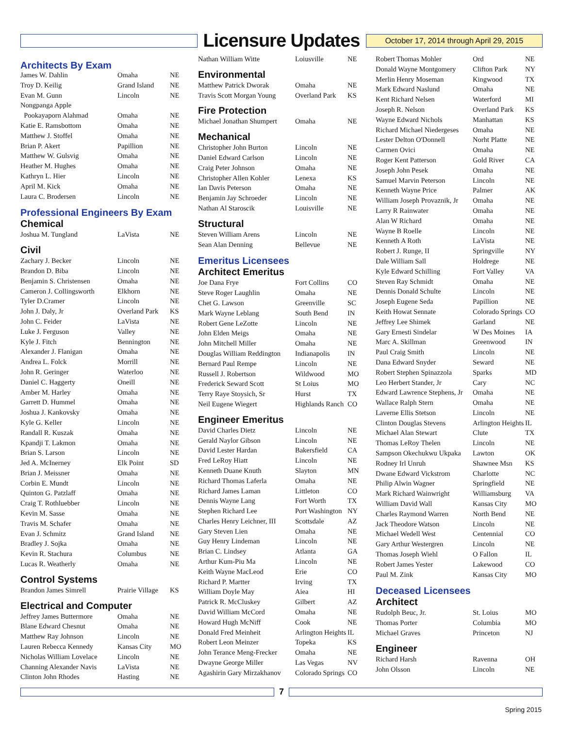Licensure Updates
October 17, 2014 through April 29, 2015
Architects By Exam
| James W. Dahlin | Omaha | NE |
| Troy D. Keilig | Grand Island | NE |
| Evan M. Gunn | Lincoln | NE |
| Nongpanga Apple | | |
| Pookayaporn Alahmad | Omaha | NE |
| Katie E. Ramsbottom | Omaha | NE |
| Matthew J. Stoffel | Omaha | NE |
| Brian P. Akert | Papillion | NE |
| Matthew W. Gulsvig | Omaha | NE |
| Heather M. Hughes | Omaha | NE |
| Kathryn L. Hier | Lincoln | NE |
| April M. Kick | Omaha | NE |
| Laura C. Brodersen | Lincoln | NE |
Professional Engineers By Exam
Chemical
| Joshua M. Tungland | LaVista | NE |
Civil
| Zachary J. Becker | Lincoln | NE |
| Brandon D. Biba | Lincoln | NE |
| Benjamin S. Christensen | Omaha | NE |
| Cameron J. Collingsworth | Elkhorn | NE |
| Tyler D.Cramer | Lincoln | NE |
| John J. Daly, Jr | Overland Park | KS |
| John C. Feider | LaVista | NE |
| Luke J. Ferguson | Valley | NE |
| Kyle J. Fitch | Bennington | NE |
| Alexander J. Flanigan | Omaha | NE |
| Andrea L. Folck | Morrill | NE |
| John R. Geringer | Waterloo | NE |
| Daniel C. Haggerty | Oneill | NE |
| Amber M. Harley | Omaha | NE |
| Garrett D. Hummel | Omaha | NE |
| Joshua J. Kankovsky | Omaha | NE |
| Kyle G. Keller | Lincoln | NE |
| Randall R. Kuszak | Omaha | NE |
| Kpandji T. Lakmon | Omaha | NE |
| Brian S. Larson | Lincoln | NE |
| Jed A. McInerney | Elk Point | SD |
| Brian J. Meissner | Omaha | NE |
| Corbin E. Mundt | Lincoln | NE |
| Quinton G. Patzlaff | Omaha | NE |
| Craig T. Rothluebber | Lincoln | NE |
| Kevin M. Sasse | Omaha | NE |
| Travis M. Schafer | Omaha | NE |
| Evan J. Schmitz | Grand Island | NE |
| Bradley J. Sojka | Omaha | NE |
| Kevin R. Stachura | Columbus | NE |
| Lucas R. Weatherly | Omaha | NE |
Control Systems
| Brandon James Simrell | Prairie Village | KS |
Electrical and Computer
| Jeffrey James Buttermore | Omaha | NE |
| Blane Edward Chesnut | Omaha | NE |
| Matthew Ray Johnson | Lincoln | NE |
| Lauren Rebecca Kennedy | Kansas City | MO |
| Nicholas William Lovelace | Lincoln | NE |
| Channing Alexander Navis | LaVista | NE |
| Clinton John Rhodes | Hasting | NE |
| Nathan William Witte | Loiusville | NE |
Environmental
| Matthew Patrick Dworak | Omaha | NE |
| Travis Scott Morgan Young | Overland Park | KS |
Fire Protection
| Michael Jonathan Shumpert | Omaha | NE |
Mechanical
| Christopher John Burton | Lincoln | NE |
| Daniel Edward Carlson | Lincoln | NE |
| Craig Peter Johnson | Omaha | NE |
| Christopher Allen Kohler | Lenexa | KS |
| Ian Davis Peterson | Omaha | NE |
| Benjamin Jay Schroeder | Lincoln | NE |
| Nathan Al Staroscik | Louisville | NE |
Structural
| Steven William Arens | Lincoln | NE |
| Sean Alan Denning | Bellevue | NE |
Emeritus Licensees
Architect Emeritus
| Joe Dana Frye | Fort Collins | CO |
| Steve Roger Laughlin | Omaha | NE |
| Chet G. Lawson | Greenville | SC |
| Mark Wayne Leblang | South Bend | IN |
| Robert Gene LeZotte | Lincoln | NE |
| John Elden Meigs | Omaha | NE |
| John Mitchell Miller | Omaha | NE |
| Douglas William Reddington | Indianapolis | IN |
| Bernard Paul Rempe | Lincoln | NE |
| Russell J. Robertson | Wildwood | MO |
| Frederick Seward Scott | St Loius | MO |
| Terry Raye Stoysich, Sr | Hurst | TX |
| Neil Eugene Wiegert | Highlands Ranch | CO |
Engineer Emeritus
| David Charles Dietz | Lincoln | NE |
| Gerald Naylor Gibson | Lincoln | NE |
| David Lester Hardan | Bakersfield | CA |
| Fred LeRoy Hiatt | Lincoln | NE |
| Kenneth Duane Knuth | Slayton | MN |
| Richard Thomas Laferla | Omaha | NE |
| Richard James Laman | Littleton | CO |
| Dennis Wayne Lang | Fort Worth | TX |
| Stephen Richard Lee | Port Washington | NY |
| Charles Henry Leichner, III | Scottsdale | AZ |
| Gary Steven Lien | Omaha | NE |
| Guy Henry Lindeman | Lincoln | NE |
| Brian C. Lindsey | Atlanta | GA |
| Arthur Kum-Piu Ma | Lincoln | NE |
| Keith Wayne MacLeod | Erie | CO |
| Richard P. Martter | Irving | TX |
| William Doyle May | Aiea | HI |
| Patrick R. McCluskey | Gilbert | AZ |
| David William McCord | Omaha | NE |
| Howard Hugh McNiff | Cook | NE |
| Donald Fred Meinheit | Arlington Heights | IL |
| Robert Leon Meinzer | Topeka | KS |
| John Terance Meng-Frecker | Omaha | NE |
| Dwayne George Miller | Las Vegas | NV |
| Agashirin Gary Mirzakhanov | Colorado Springs | CO |
| Robert Thomas Mohler | Ord | NE |
| Donald Wayne Montgomery | Clifton Park | NY |
| Merlin Henry Moseman | Kingwood | TX |
| Mark Edward Naslund | Omaha | NE |
| Kent Richard Nelsen | Waterford | MI |
| Joseph R. Nelson | Overland Park | KS |
| Wayne Edward Nichols | Manhattan | KS |
| Richard Michael Niedergeses | Omaha | NE |
| Lester Delton O'Donnell | Norht Platte | NE |
| Carmen Ovici | Omaha | NE |
| Roger Kent Patterson | Gold River | CA |
| Joseph John Pesek | Omaha | NE |
| Samuel Marvin Peterson | Lincoln | NE |
| Kenneth Wayne Price | Palmer | AK |
| William Joseph Provaznik, Jr | Omaha | NE |
| Larry R Rainwater | Omaha | NE |
| Alan W Richard | Omaha | NE |
| Wayne B Roelle | Lincoln | NE |
| Kenneth A Roth | LaVista | NE |
| Robert J. Runge, II | Springville | NY |
| Dale William Sall | Holdrege | NE |
| Kyle Edward Schilling | Fort Valley | VA |
| Steven Ray Schmidt | Omaha | NE |
| Dennis Donald Schulte | Lincoln | NE |
| Joseph Eugene Seda | Papillion | NE |
| Keith Howat Sennate | Colorado Springs | CO |
| Jeffrey Lee Shimek | Garland | NE |
| Gary Ernesti Sindelar | W Des Moines | IA |
| Marc A. Skillman | Greenwood | IN |
| Paul Craig Smith | Lincoln | NE |
| Dana Edward Snyder | Seward | NE |
| Robert Stephen Spinazzola | Sparks | MD |
| Leo Herbert Stander, Jr | Cary | NC |
| Edward Lawrence Stephens, Jr | Omaha | NE |
| Wallace Ralph Stern | Omaha | NE |
| Laverne Ellis Stetson | Lincoln | NE |
| Clinton Douglas Stevens | Arlington Heights | IL |
| Michael Alan Stewart | Clute | TX |
| Thomas LeRoy Thelen | Lincoln | NE |
| Sampson Okechukwu Ukpaka | Lawton | OK |
| Rodney Irl Unruh | Shawnee Msn | KS |
| Dwane Edward Vickstrom | Charlotte | NC |
| Philip Alwin Wagner | Springfield | NE |
| Mark Richard Wainwright | Williamsburg | VA |
| William David Wall | Kansas City | MO |
| Charles Raymond Warren | North Bend | NE |
| Jack Theodore Watson | Lincoln | NE |
| Michael Wedell West | Centennial | CO |
| Gary Arthur Westergren | Lincoln | NE |
| Thomas Joseph Wiehl | O Fallon | IL |
| Robert James Yester | Lakewood | CO |
| Paul M. Zink | Kansas City | MO |
Deceased Licensees
Architect
| Rudolph Beuc, Jr. | St. Loius | MO |
| Thomas Porter | Columbia | MO |
| Michael Graves | Princeton | NJ |
Engineer
| Richard Harsh | Ravenna | OH |
| John Olsson | Lincoln | NE |
7
Spring 2015